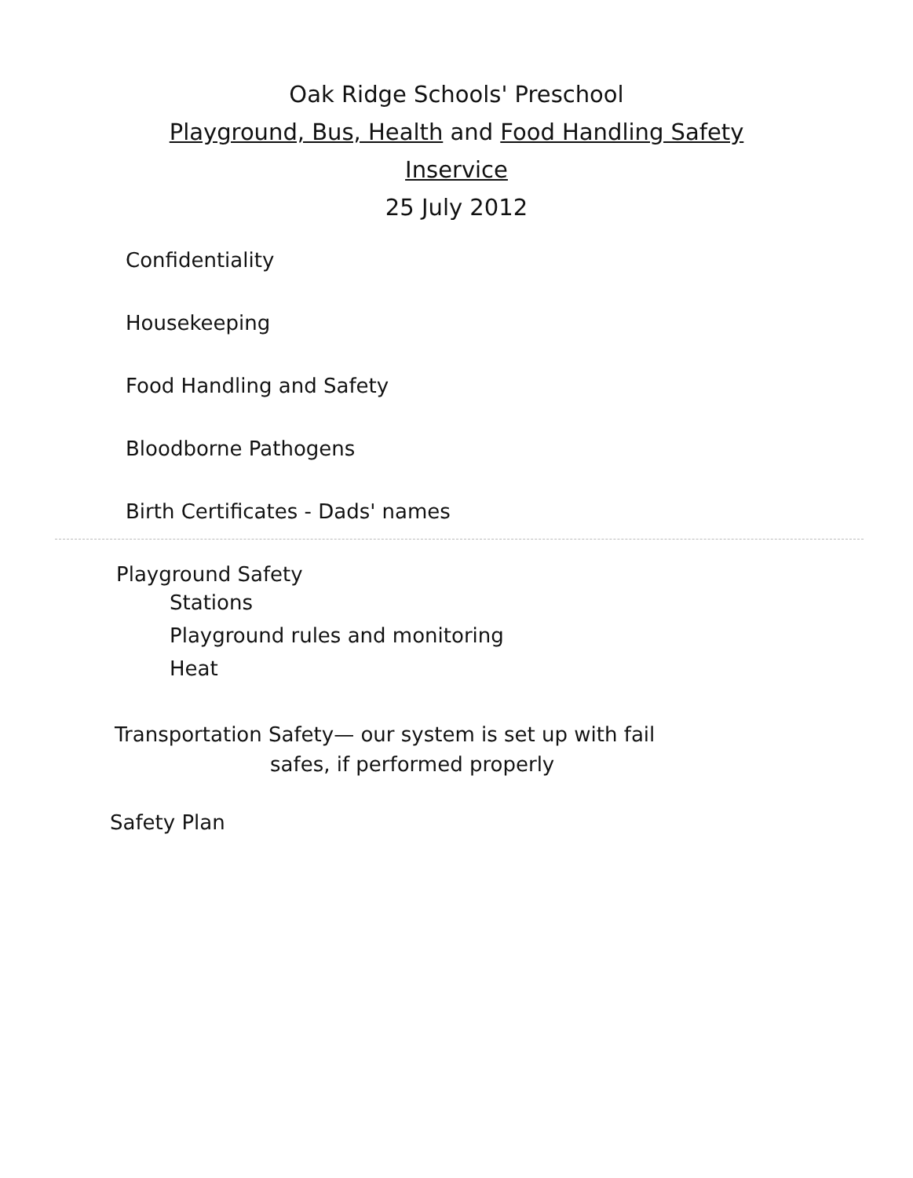Oak Ridge Schools' Preschool
Playground, Bus, Health and Food Handling Safety
Inservice
25 July 2012
Confidentiality
Housekeeping
Food Handling and Safety
Bloodborne Pathogens
Birth Certificates - Dads' names
Playground Safety
Stations
Playground rules and monitoring
Heat
Transportation Safety— our system is set up with fail
safes, if performed properly
Safety Plan